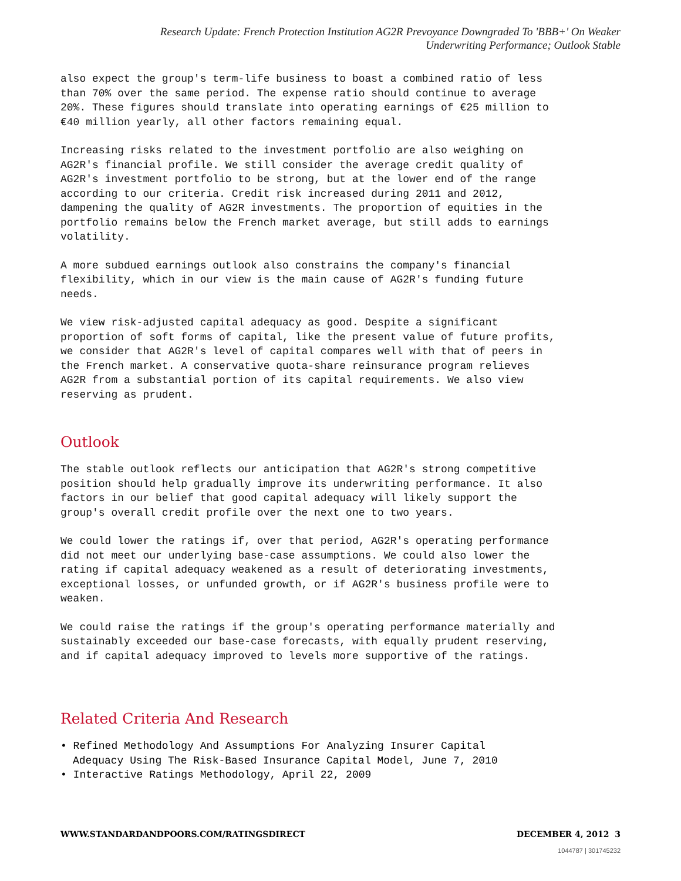Research Update: French Protection Institution AG2R Prevoyance Downgraded To 'BBB+' On Weaker
Underwriting Performance; Outlook Stable
also expect the group's term-life business to boast a combined ratio of less than 70% over the same period. The expense ratio should continue to average 20%. These figures should translate into operating earnings of €25 million to €40 million yearly, all other factors remaining equal.
Increasing risks related to the investment portfolio are also weighing on AG2R's financial profile. We still consider the average credit quality of AG2R's investment portfolio to be strong, but at the lower end of the range according to our criteria. Credit risk increased during 2011 and 2012, dampening the quality of AG2R investments. The proportion of equities in the portfolio remains below the French market average, but still adds to earnings volatility.
A more subdued earnings outlook also constrains the company's financial flexibility, which in our view is the main cause of AG2R's funding future needs.
We view risk-adjusted capital adequacy as good. Despite a significant proportion of soft forms of capital, like the present value of future profits, we consider that AG2R's level of capital compares well with that of peers in the French market. A conservative quota-share reinsurance program relieves AG2R from a substantial portion of its capital requirements. We also view reserving as prudent.
Outlook
The stable outlook reflects our anticipation that AG2R's strong competitive position should help gradually improve its underwriting performance. It also factors in our belief that good capital adequacy will likely support the group's overall credit profile over the next one to two years.
We could lower the ratings if, over that period, AG2R's operating performance did not meet our underlying base-case assumptions. We could also lower the rating if capital adequacy weakened as a result of deteriorating investments, exceptional losses, or unfunded growth, or if AG2R's business profile were to weaken.
We could raise the ratings if the group's operating performance materially and sustainably exceeded our base-case forecasts, with equally prudent reserving, and if capital adequacy improved to levels more supportive of the ratings.
Related Criteria And Research
• Refined Methodology And Assumptions For Analyzing Insurer Capital
Adequacy Using The Risk-Based Insurance Capital Model, June 7, 2010
• Interactive Ratings Methodology, April 22, 2009
WWW.STANDARDANDPOORS.COM/RATINGSDIRECT DECEMBER 4, 2012 3
1044787 | 301745232